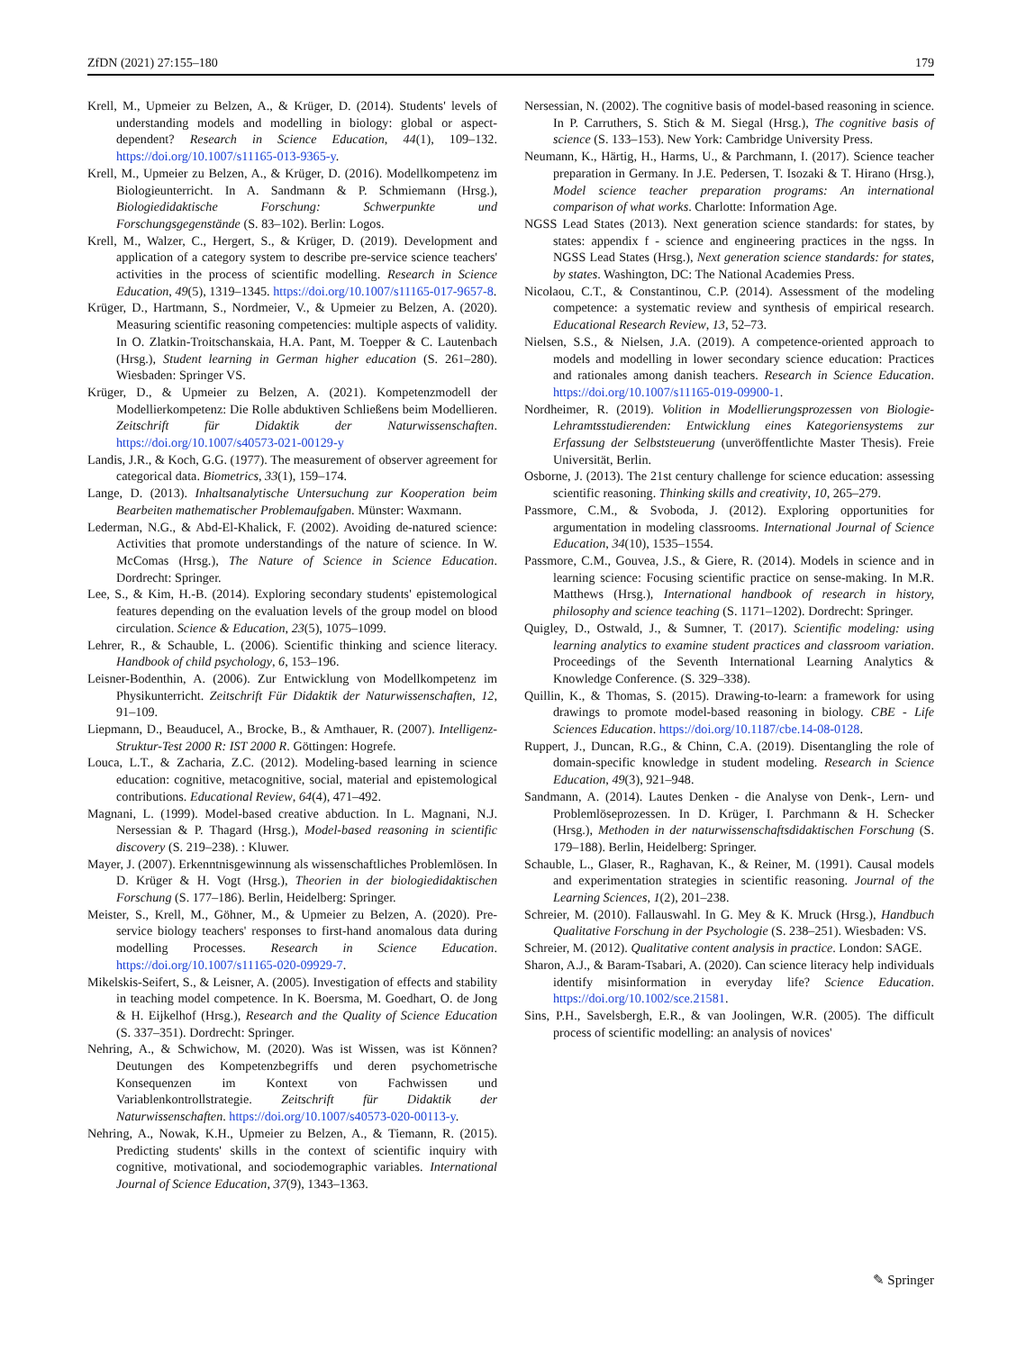ZfDN (2021) 27:155–180 179
Krell, M., Upmeier zu Belzen, A., & Krüger, D. (2014). Students' levels of understanding models and modelling in biology: global or aspect-dependent? Research in Science Education, 44(1), 109–132. https://doi.org/10.1007/s11165-013-9365-y.
Krell, M., Upmeier zu Belzen, A., & Krüger, D. (2016). Modellkompetenz im Biologieunterricht. In A. Sandmann & P. Schmiemann (Hrsg.), Biologiedidaktische Forschung: Schwerpunkte und Forschungsgegenstände (S. 83–102). Berlin: Logos.
Krell, M., Walzer, C., Hergert, S., & Krüger, D. (2019). Development and application of a category system to describe pre-service science teachers' activities in the process of scientific modelling. Research in Science Education, 49(5), 1319–1345. https://doi.org/10.1007/s11165-017-9657-8.
Krüger, D., Hartmann, S., Nordmeier, V., & Upmeier zu Belzen, A. (2020). Measuring scientific reasoning competencies: multiple aspects of validity. In O. Zlatkin-Troitschanskaia, H.A. Pant, M. Toepper & C. Lautenbach (Hrsg.), Student learning in German higher education (S. 261–280). Wiesbaden: Springer VS.
Krüger, D., & Upmeier zu Belzen, A. (2021). Kompetenzmodell der Modellierkompetenz: Die Rolle abduktiven Schließens beim Modellieren. Zeitschrift für Didaktik der Naturwissenschaften. https://doi.org/10.1007/s40573-021-00129-y
Landis, J.R., & Koch, G.G. (1977). The measurement of observer agreement for categorical data. Biometrics, 33(1), 159–174.
Lange, D. (2013). Inhaltsanalytische Untersuchung zur Kooperation beim Bearbeiten mathematischer Problemaufgaben. Münster: Waxmann.
Lederman, N.G., & Abd-El-Khalick, F. (2002). Avoiding de-natured science: Activities that promote understandings of the nature of science. In W. McComas (Hrsg.), The Nature of Science in Science Education. Dordrecht: Springer.
Lee, S., & Kim, H.-B. (2014). Exploring secondary students' epistemological features depending on the evaluation levels of the group model on blood circulation. Science & Education, 23(5), 1075–1099.
Lehrer, R., & Schauble, L. (2006). Scientific thinking and science literacy. Handbook of child psychology, 6, 153–196.
Leisner-Bodenthin, A. (2006). Zur Entwicklung von Modellkompetenz im Physikunterricht. Zeitschrift Für Didaktik der Naturwissenschaften, 12, 91–109.
Liepmann, D., Beauducel, A., Brocke, B., & Amthauer, R. (2007). Intelligenz-Struktur-Test 2000 R: IST 2000 R. Göttingen: Hogrefe.
Louca, L.T., & Zacharia, Z.C. (2012). Modeling-based learning in science education: cognitive, metacognitive, social, material and epistemological contributions. Educational Review, 64(4), 471–492.
Magnani, L. (1999). Model-based creative abduction. In L. Magnani, N.J. Nersessian & P. Thagard (Hrsg.), Model-based reasoning in scientific discovery (S. 219–238). : Kluwer.
Mayer, J. (2007). Erkenntnisgewinnung als wissenschaftliches Problemlösen. In D. Krüger & H. Vogt (Hrsg.), Theorien in der biologiedidaktischen Forschung (S. 177–186). Berlin, Heidelberg: Springer.
Meister, S., Krell, M., Göhner, M., & Upmeier zu Belzen, A. (2020). Pre-service biology teachers' responses to first-hand anomalous data during modelling Processes. Research in Science Education. https://doi.org/10.1007/s11165-020-09929-7.
Mikelskis-Seifert, S., & Leisner, A. (2005). Investigation of effects and stability in teaching model competence. In K. Boersma, M. Goedhart, O. de Jong & H. Eijkelhof (Hrsg.), Research and the Quality of Science Education (S. 337–351). Dordrecht: Springer.
Nehring, A., & Schwichow, M. (2020). Was ist Wissen, was ist Können? Deutungen des Kompetenzbegriffs und deren psychometrische Konsequenzen im Kontext von Fachwissen und Variablenkontrollstrategie. Zeitschrift für Didaktik der Naturwissenschaften. https://doi.org/10.1007/s40573-020-00113-y.
Nehring, A., Nowak, K.H., Upmeier zu Belzen, A., & Tiemann, R. (2015). Predicting students' skills in the context of scientific inquiry with cognitive, motivational, and sociodemographic variables. International Journal of Science Education, 37(9), 1343–1363.
Nersessian, N. (2002). The cognitive basis of model-based reasoning in science. In P. Carruthers, S. Stich & M. Siegal (Hrsg.), The cognitive basis of science (S. 133–153). New York: Cambridge University Press.
Neumann, K., Härtig, H., Harms, U., & Parchmann, I. (2017). Science teacher preparation in Germany. In J.E. Pedersen, T. Isozaki & T. Hirano (Hrsg.), Model science teacher preparation programs: An international comparison of what works. Charlotte: Information Age.
NGSS Lead States (2013). Next generation science standards: for states, by states: appendix f - science and engineering practices in the ngss. In NGSS Lead States (Hrsg.), Next generation science standards: for states, by states. Washington, DC: The National Academies Press.
Nicolaou, C.T., & Constantinou, C.P. (2014). Assessment of the modeling competence: a systematic review and synthesis of empirical research. Educational Research Review, 13, 52–73.
Nielsen, S.S., & Nielsen, J.A. (2019). A competence-oriented approach to models and modelling in lower secondary science education: Practices and rationales among danish teachers. Research in Science Education. https://doi.org/10.1007/s11165-019-09900-1.
Nordheimer, R. (2019). Volition in Modellierungsprozessen von Biologie-Lehramtsstudierenden: Entwicklung eines Kategoriensystems zur Erfassung der Selbststeuerung (unveröffentlichte Master Thesis). Freie Universität, Berlin.
Osborne, J. (2013). The 21st century challenge for science education: assessing scientific reasoning. Thinking skills and creativity, 10, 265–279.
Passmore, C.M., & Svoboda, J. (2012). Exploring opportunities for argumentation in modeling classrooms. International Journal of Science Education, 34(10), 1535–1554.
Passmore, C.M., Gouvea, J.S., & Giere, R. (2014). Models in science and in learning science: Focusing scientific practice on sense-making. In M.R. Matthews (Hrsg.), International handbook of research in history, philosophy and science teaching (S. 1171–1202). Dordrecht: Springer.
Quigley, D., Ostwald, J., & Sumner, T. (2017). Scientific modeling: using learning analytics to examine student practices and classroom variation. Proceedings of the Seventh International Learning Analytics & Knowledge Conference. (S. 329–338).
Quillin, K., & Thomas, S. (2015). Drawing-to-learn: a framework for using drawings to promote model-based reasoning in biology. CBE - Life Sciences Education. https://doi.org/10.1187/cbe.14-08-0128.
Ruppert, J., Duncan, R.G., & Chinn, C.A. (2019). Disentangling the role of domain-specific knowledge in student modeling. Research in Science Education, 49(3), 921–948.
Sandmann, A. (2014). Lautes Denken - die Analyse von Denk-, Lern- und Problemlöseprozessen. In D. Krüger, I. Parchmann & H. Schecker (Hrsg.), Methoden in der naturwissenschaftsdidaktischen Forschung (S. 179–188). Berlin, Heidelberg: Springer.
Schauble, L., Glaser, R., Raghavan, K., & Reiner, M. (1991). Causal models and experimentation strategies in scientific reasoning. Journal of the Learning Sciences, 1(2), 201–238.
Schreier, M. (2010). Fallauswahl. In G. Mey & K. Mruck (Hrsg.), Handbuch Qualitative Forschung in der Psychologie (S. 238–251). Wiesbaden: VS.
Schreier, M. (2012). Qualitative content analysis in practice. London: SAGE.
Sharon, A.J., & Baram-Tsabari, A. (2020). Can science literacy help individuals identify misinformation in everyday life? Science Education. https://doi.org/10.1002/sce.21581.
Sins, P.H., Savelsbergh, E.R., & van Joolingen, W.R. (2005). The difficult process of scientific modelling: an analysis of novices'
✎ Springer